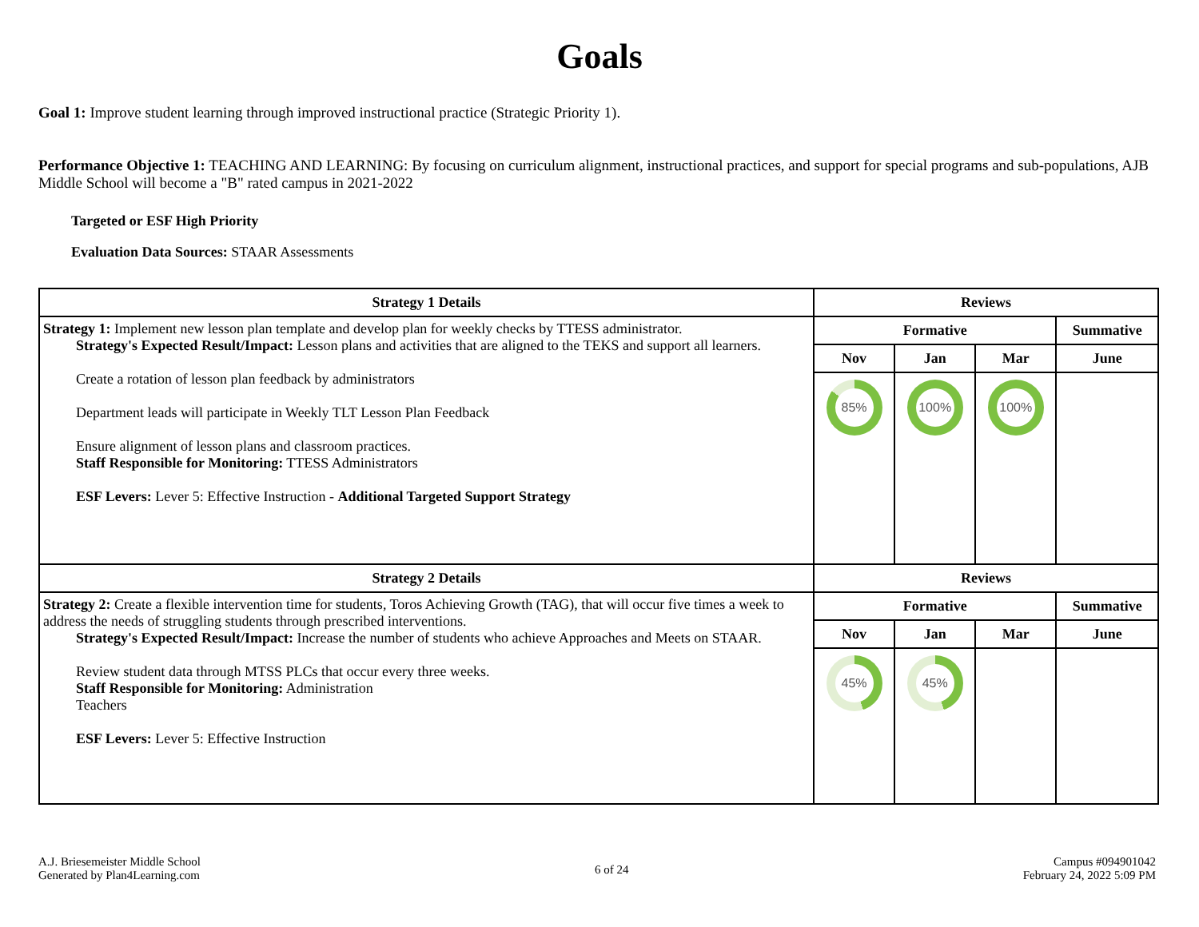Goals
Goal 1: Improve student learning through improved instructional practice (Strategic Priority 1).
Performance Objective 1: TEACHING AND LEARNING: By focusing on curriculum alignment, instructional practices, and support for special programs and sub-populations, AJB Middle School will become a "B" rated campus in 2021-2022
Targeted or ESF High Priority
Evaluation Data Sources: STAAR Assessments
| Strategy 1 Details | Reviews | | | |
| --- | --- | --- | --- | --- |
| Strategy 1: Implement new lesson plan template and develop plan for weekly checks by TTESS administrator. Strategy's Expected Result/Impact: Lesson plans and activities that are aligned to the TEKS and support all learners. Create a rotation of lesson plan feedback by administrators Department leads will participate in Weekly TLT Lesson Plan Feedback Ensure alignment of lesson plans and classroom practices. Staff Responsible for Monitoring: TTESS Administrators ESF Levers: Lever 5: Effective Instruction - Additional Targeted Support Strategy | Formative | | | Summative |
| | Nov | Jan | Mar | June |
| | 85% | 100% | 100% | |
| Strategy 2 Details | Reviews | | | |
| Strategy 2: Create a flexible intervention time for students, Toros Achieving Growth (TAG), that will occur five times a week to address the needs of struggling students through prescribed interventions. Strategy's Expected Result/Impact: Increase the number of students who achieve Approaches and Meets on STAAR. Review student data through MTSS PLCs that occur every three weeks. Staff Responsible for Monitoring: Administration Teachers ESF Levers: Lever 5: Effective Instruction | Formative | | | Summative |
| | Nov | Jan | Mar | June |
| | 45% | 45% | | |
A.J. Briesemeister Middle School
Generated by Plan4Learning.com
6 of 24
Campus #094901042
February 24, 2022 5:09 PM